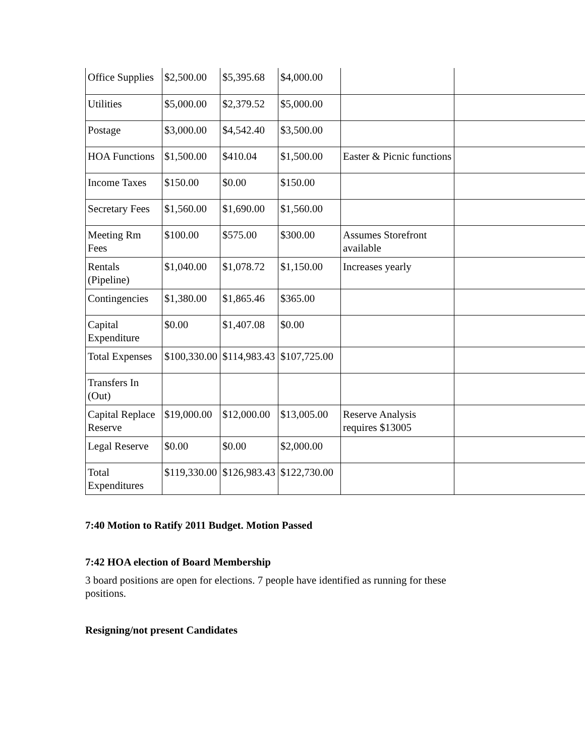| Office Supplies | $2,500.00 | $5,395.68 | $4,000.00 | | |
| Utilities | $5,000.00 | $2,379.52 | $5,000.00 | | |
| Postage | $3,000.00 | $4,542.40 | $3,500.00 | | |
| HOA Functions | $1,500.00 | $410.04 | $1,500.00 | Easter & Picnic functions | |
| Income Taxes | $150.00 | $0.00 | $150.00 | | |
| Secretary Fees | $1,560.00 | $1,690.00 | $1,560.00 | | |
| Meeting Rm Fees | $100.00 | $575.00 | $300.00 | Assumes Storefront available | |
| Rentals (Pipeline) | $1,040.00 | $1,078.72 | $1,150.00 | Increases yearly | |
| Contingencies | $1,380.00 | $1,865.46 | $365.00 | | |
| Capital Expenditure | $0.00 | $1,407.08 | $0.00 | | |
| Total Expenses | $100,330.00 | $114,983.43 | $107,725.00 | | |
| Transfers In (Out) | | | | | |
| Capital Replace Reserve | $19,000.00 | $12,000.00 | $13,005.00 | Reserve Analysis requires $13005 | |
| Legal Reserve | $0.00 | $0.00 | $2,000.00 | | |
| Total Expenditures | $119,330.00 | $126,983.43 | $122,730.00 | | |
7:40 Motion to Ratify 2011 Budget. Motion Passed
7:42 HOA election of Board Membership
3 board positions are open for elections. 7 people have identified as running for these positions.
Resigning/not present Candidates